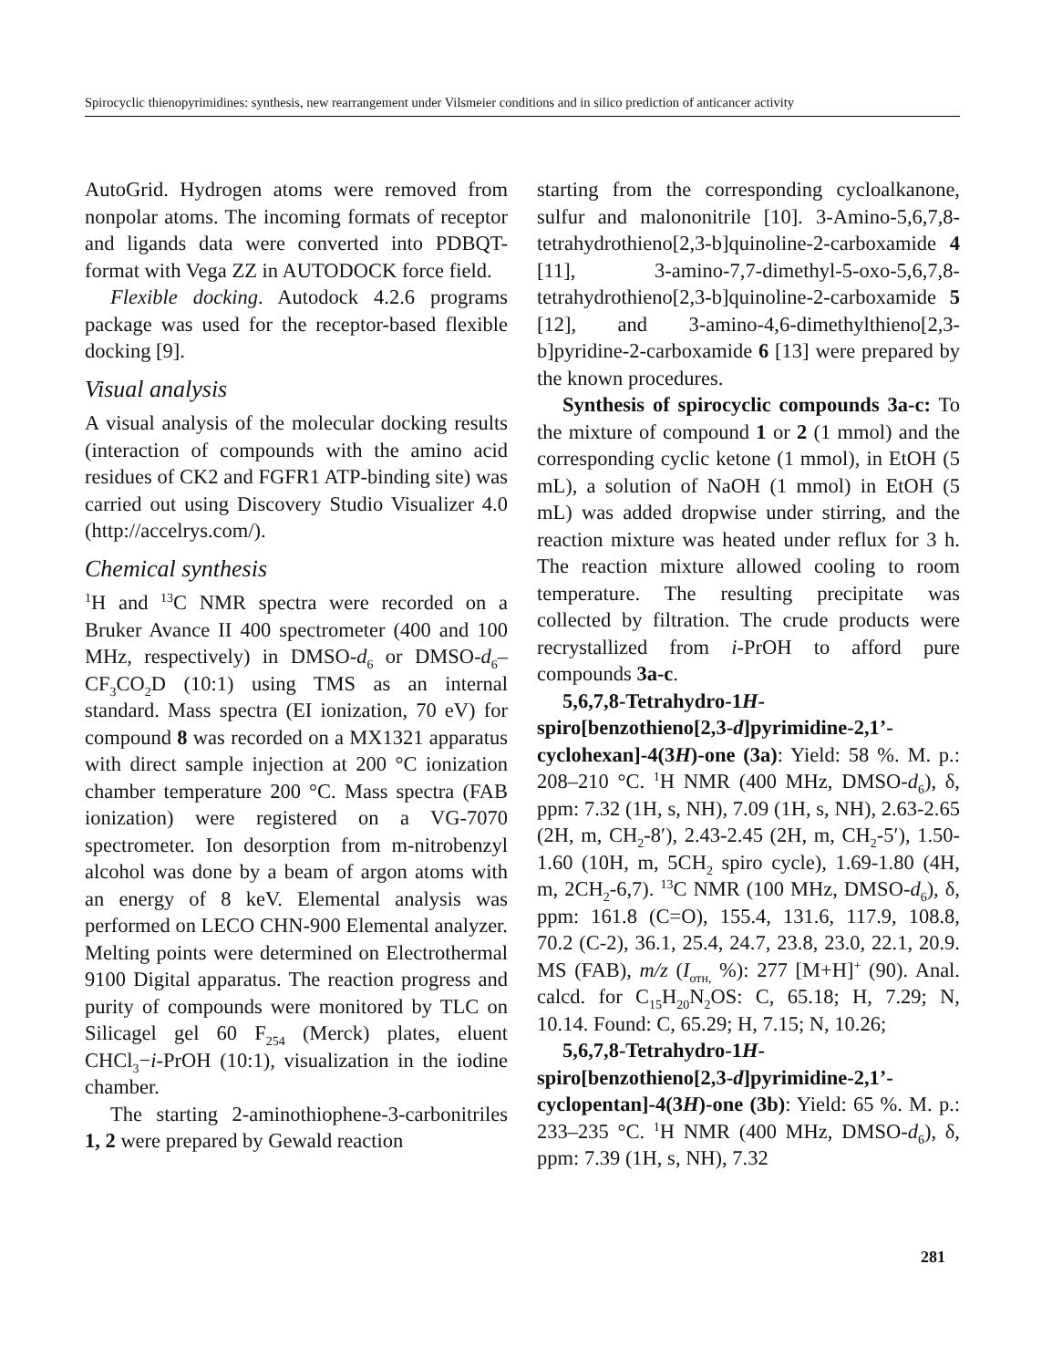Spirocyclic thienopyrimidines: synthesis, new rearrangement under Vilsmeier conditions and in silico prediction of anticancer activity
AutoGrid. Hydrogen atoms were removed from nonpolar atoms. The incoming formats of receptor and ligands data were converted into PDBQT-format with Vega ZZ in AUTODOCK force field.
Flexible docking. Autodock 4.2.6 programs package was used for the receptor-based flexible docking [9].
Visual analysis
A visual analysis of the molecular docking results (interaction of compounds with the amino acid residues of CK2 and FGFR1 ATP-binding site) was carried out using Discovery Studio Visualizer 4.0 (http://accelrys.com/).
Chemical synthesis
<sup>1</sup>H and <sup>13</sup>C NMR spectra were recorded on a Bruker Avance II 400 spectrometer (400 and 100 MHz, respectively) in DMSO-d<sub>6</sub> or DMSO-d<sub>6</sub>–CF<sub>3</sub>CO<sub>2</sub>D (10:1) using TMS as an internal standard. Mass spectra (EI ionization, 70 eV) for compound 8 was recorded on a MX1321 apparatus with direct sample injection at 200 °C ionization chamber temperature 200 °C. Mass spectra (FAB ionization) were registered on a VG-7070 spectrometer. Ion desorption from m-nitrobenzyl alcohol was done by a beam of argon atoms with an energy of 8 keV. Elemental analysis was performed on LECO CHN-900 Elemental analyzer. Melting points were determined on Electrothermal 9100 Digital apparatus. The reaction progress and purity of compounds were monitored by TLC on Silicagel gel 60 F<sub>254</sub> (Merck) plates, eluent CHCl<sub>3</sub>−i-PrOH (10:1), visualization in the iodine chamber.
The starting 2-aminothiophene-3-carbonitriles 1, 2 were prepared by Gewald reaction
starting from the corresponding cycloalkanone, sulfur and malononitrile [10]. 3-Amino-5,6,7,8-tetrahydrothieno[2,3-b]quinoline-2-carboxamide 4 [11], 3-amino-7,7-dimethyl-5-oxo-5,6,7,8-tetrahydrothieno[2,3-b]quinoline-2-carboxamide 5 [12], and 3-amino-4,6-dimethylthieno[2,3-b]pyridine-2-carboxamide 6 [13] were prepared by the known procedures.
Synthesis of spirocyclic compounds 3a-c: To the mixture of compound 1 or 2 (1 mmol) and the corresponding cyclic ketone (1 mmol), in EtOH (5 mL), a solution of NaOH (1 mmol) in EtOH (5 mL) was added dropwise under stirring, and the reaction mixture was heated under reflux for 3 h. The reaction mixture allowed cooling to room temperature. The resulting precipitate was collected by filtration. The crude products were recrystallized from i-PrOH to afford pure compounds 3a-c.
5,6,7,8-Tetrahydro-1H-spiro[benzothieno[2,3-d]pyrimidine-2,1’-cyclohexan]-4(3H)-one (3a): Yield: 58 %. M. p.: 208–210 °C. <sup>1</sup>H NMR (400 MHz, DMSO-d<sub>6</sub>), δ, ppm: 7.32 (1H, s, NH), 7.09 (1H, s, NH), 2.63-2.65 (2H, m, CH<sub>2</sub>-8′), 2.43-2.45 (2H, m, CH<sub>2</sub>-5′), 1.50-1.60 (10H, m, 5CH<sub>2</sub> spiro cycle), 1.69-1.80 (4H, m, 2CH<sub>2</sub>-6,7). <sup>13</sup>C NMR (100 MHz, DMSO-d<sub>6</sub>), δ, ppm: 161.8 (C=O), 155.4, 131.6, 117.9, 108.8, 70.2 (C-2), 36.1, 25.4, 24.7, 23.8, 23.0, 22.1, 20.9. MS (FAB), m/z (I<sub>отн,</sub> %): 277 [M+H]<sup>+</sup> (90). Anal. calcd. for C<sub>15</sub>H<sub>20</sub>N<sub>2</sub>OS: C, 65.18; H, 7.29; N, 10.14. Found: C, 65.29; H, 7.15; N, 10.26;
5,6,7,8-Tetrahydro-1H-spiro[benzothieno[2,3-d]pyrimidine-2,1’-cyclopentan]-4(3H)-one (3b): Yield: 65 %. M. p.: 233–235 °C. <sup>1</sup>H NMR (400 MHz, DMSO-d<sub>6</sub>), δ, ppm: 7.39 (1H, s, NH), 7.32
281